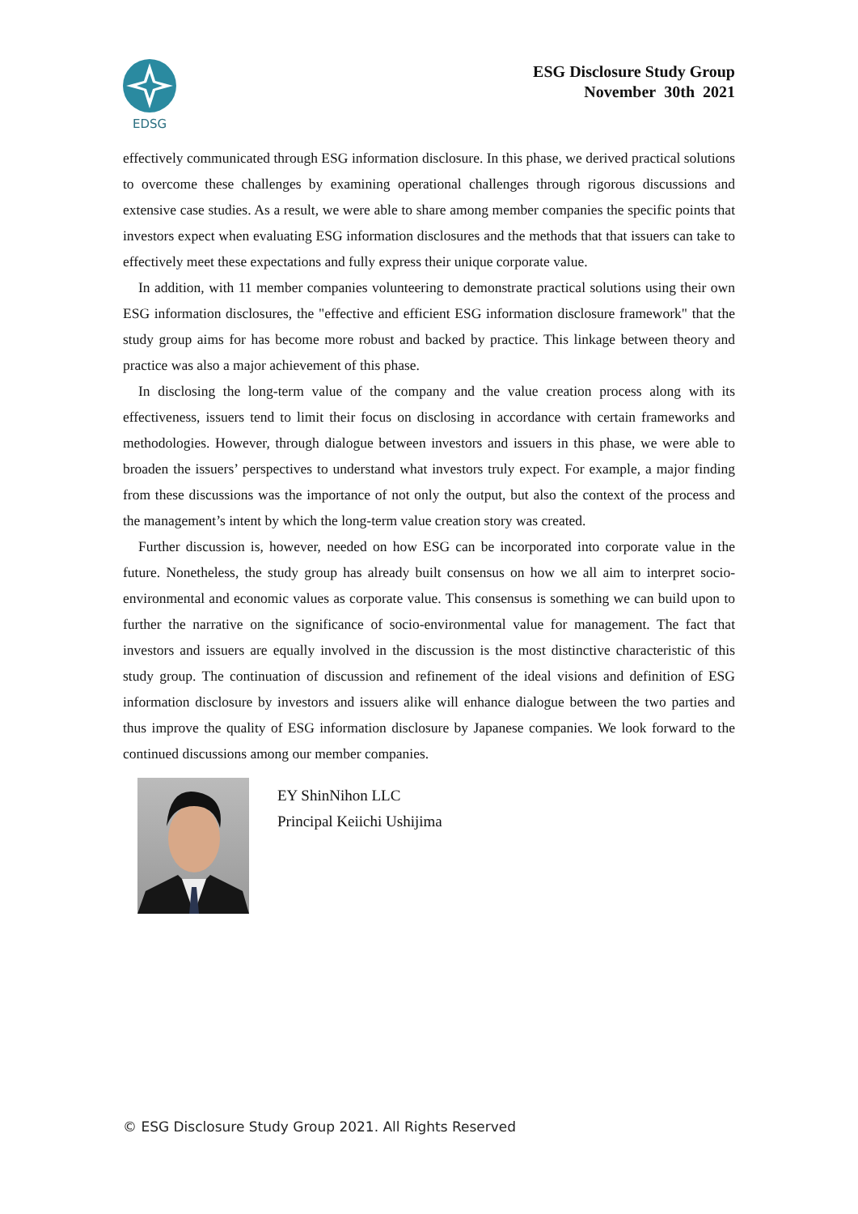EDSG
ESG Disclosure Study Group
November 30th 2021
effectively communicated through ESG information disclosure. In this phase, we derived practical solutions to overcome these challenges by examining operational challenges through rigorous discussions and extensive case studies. As a result, we were able to share among member companies the specific points that investors expect when evaluating ESG information disclosures and the methods that that issuers can take to effectively meet these expectations and fully express their unique corporate value.
In addition, with 11 member companies volunteering to demonstrate practical solutions using their own ESG information disclosures, the "effective and efficient ESG information disclosure framework" that the study group aims for has become more robust and backed by practice. This linkage between theory and practice was also a major achievement of this phase.
In disclosing the long-term value of the company and the value creation process along with its effectiveness, issuers tend to limit their focus on disclosing in accordance with certain frameworks and methodologies. However, through dialogue between investors and issuers in this phase, we were able to broaden the issuers’ perspectives to understand what investors truly expect. For example, a major finding from these discussions was the importance of not only the output, but also the context of the process and the management’s intent by which the long-term value creation story was created.
Further discussion is, however, needed on how ESG can be incorporated into corporate value in the future. Nonetheless, the study group has already built consensus on how we all aim to interpret socio-environmental and economic values as corporate value. This consensus is something we can build upon to further the narrative on the significance of socio-environmental value for management. The fact that investors and issuers are equally involved in the discussion is the most distinctive characteristic of this study group. The continuation of discussion and refinement of the ideal visions and definition of ESG information disclosure by investors and issuers alike will enhance dialogue between the two parties and thus improve the quality of ESG information disclosure by Japanese companies. We look forward to the continued discussions among our member companies.
EY ShinNihon LLC
Principal Keiichi Ushijima
© ESG Disclosure Study Group 2021. All Rights Reserved